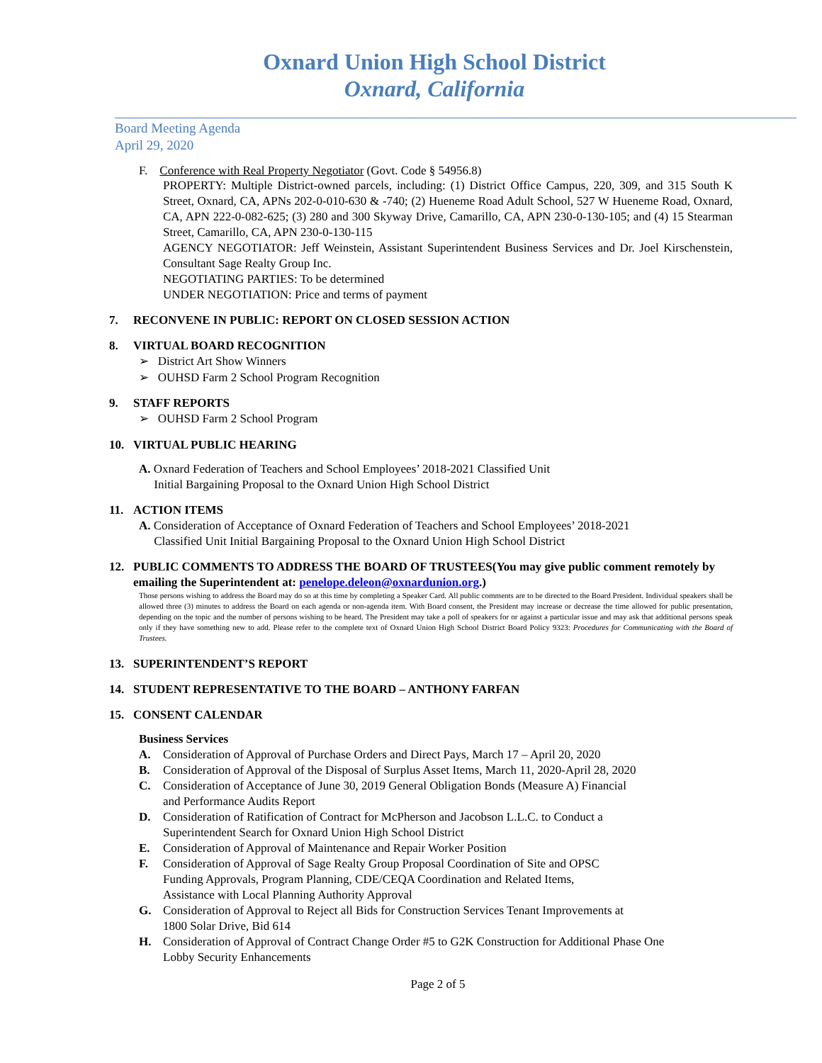Oxnard Union High School District
Oxnard, California
Board Meeting Agenda
April 29, 2020
F. Conference with Real Property Negotiator (Govt. Code § 54956.8)
PROPERTY: Multiple District-owned parcels, including: (1) District Office Campus, 220, 309, and 315 South K Street, Oxnard, CA, APNs 202-0-010-630 & -740; (2) Hueneme Road Adult School, 527 W Hueneme Road, Oxnard, CA, APN 222-0-082-625; (3) 280 and 300 Skyway Drive, Camarillo, CA, APN 230-0-130-105; and (4) 15 Stearman Street, Camarillo, CA, APN 230-0-130-115
AGENCY NEGOTIATOR: Jeff Weinstein, Assistant Superintendent Business Services and Dr. Joel Kirschenstein, Consultant Sage Realty Group Inc.
NEGOTIATING PARTIES: To be determined
UNDER NEGOTIATION: Price and terms of payment
7. RECONVENE IN PUBLIC: REPORT ON CLOSED SESSION ACTION
8. VIRTUAL BOARD RECOGNITION
➢ District Art Show Winners
➢ OUHSD Farm 2 School Program Recognition
9. STAFF REPORTS
➢ OUHSD Farm 2 School Program
10. VIRTUAL PUBLIC HEARING
A. Oxnard Federation of Teachers and School Employees’ 2018-2021 Classified Unit
Initial Bargaining Proposal to the Oxnard Union High School District
11. ACTION ITEMS
A. Consideration of Acceptance of Oxnard Federation of Teachers and School Employees’ 2018-2021
Classified Unit Initial Bargaining Proposal to the Oxnard Union High School District
12. PUBLIC COMMENTS TO ADDRESS THE BOARD OF TRUSTEES(You may give public comment remotely by emailing the Superintendent at: penelope.deleon@oxnardunion.org.)
Those persons wishing to address the Board may do so at this time by completing a Speaker Card. All public comments are to be directed to the Board President. Individual speakers shall be allowed three (3) minutes to address the Board on each agenda or non-agenda item. With Board consent, the President may increase or decrease the time allowed for public presentation, depending on the topic and the number of persons wishing to be heard. The President may take a poll of speakers for or against a particular issue and may ask that additional persons speak only if they have something new to add. Please refer to the complete text of Oxnard Union High School District Board Policy 9323: Procedures for Communicating with the Board of Trustees.
13. SUPERINTENDENT’S REPORT
14. STUDENT REPRESENTATIVE TO THE BOARD – ANTHONY FARFAN
15. CONSENT CALENDAR
Business Services
A. Consideration of Approval of Purchase Orders and Direct Pays, March 17 – April 20, 2020
B. Consideration of Approval of the Disposal of Surplus Asset Items, March 11, 2020-April 28, 2020
C. Consideration of Acceptance of June 30, 2019 General Obligation Bonds (Measure A) Financial
and Performance Audits Report
D. Consideration of Ratification of Contract for McPherson and Jacobson L.L.C. to Conduct a
Superintendent Search for Oxnard Union High School District
E. Consideration of Approval of Maintenance and Repair Worker Position
F. Consideration of Approval of Sage Realty Group Proposal Coordination of Site and OPSC
Funding Approvals, Program Planning, CDE/CEQA Coordination and Related Items,
Assistance with Local Planning Authority Approval
G. Consideration of Approval to Reject all Bids for Construction Services Tenant Improvements at
1800 Solar Drive, Bid 614
H. Consideration of Approval of Contract Change Order #5 to G2K Construction for Additional Phase One
Lobby Security Enhancements
Page 2 of 5